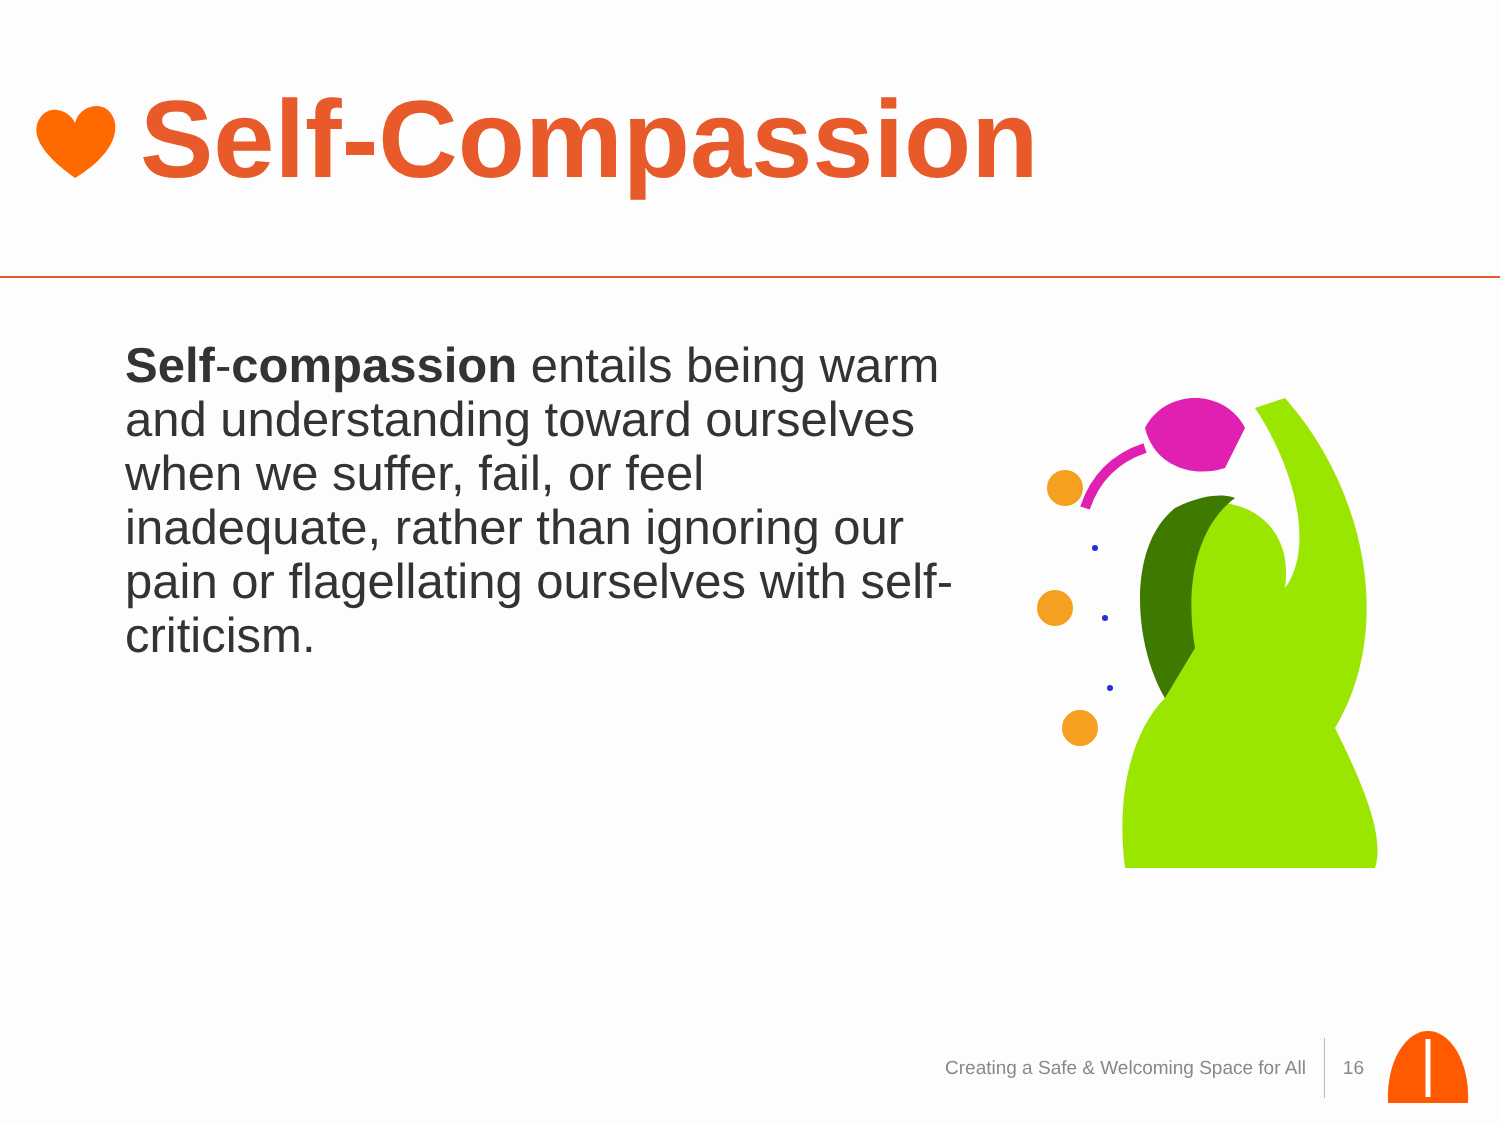Self-Compassion
Self-compassion entails being warm and understanding toward ourselves when we suffer, fail, or feel inadequate, rather than ignoring our pain or flagellating ourselves with self-criticism.
Creating a Safe & Welcoming Space for All 16